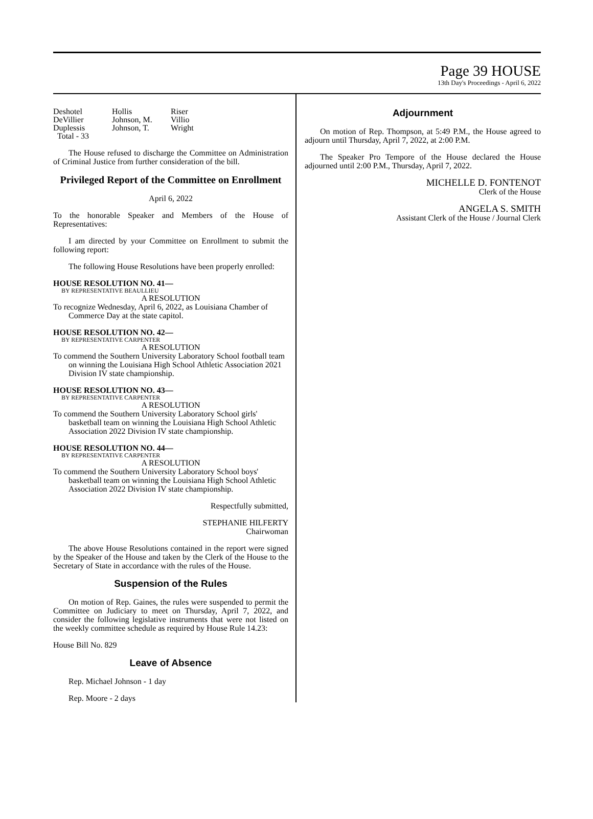Page 39 HOUSE
13th Day's Proceedings - April 6, 2022
| Deshotel | Hollis | Riser |
| DeVillier | Johnson, M. | Villio |
| Duplessis | Johnson, T. | Wright |
| Total - 33 | | |
The House refused to discharge the Committee on Administration of Criminal Justice from further consideration of the bill.
Privileged Report of the Committee on Enrollment
April 6, 2022
To the honorable Speaker and Members of the House of Representatives:
I am directed by your Committee on Enrollment to submit the following report:
The following House Resolutions have been properly enrolled:
HOUSE RESOLUTION NO. 41—
BY REPRESENTATIVE BEAULLIEU
A RESOLUTION
To recognize Wednesday, April 6, 2022, as Louisiana Chamber of Commerce Day at the state capitol.
HOUSE RESOLUTION NO. 42—
BY REPRESENTATIVE CARPENTER
A RESOLUTION
To commend the Southern University Laboratory School football team on winning the Louisiana High School Athletic Association 2021 Division IV state championship.
HOUSE RESOLUTION NO. 43—
BY REPRESENTATIVE CARPENTER
A RESOLUTION
To commend the Southern University Laboratory School girls' basketball team on winning the Louisiana High School Athletic Association 2022 Division IV state championship.
HOUSE RESOLUTION NO. 44—
BY REPRESENTATIVE CARPENTER
A RESOLUTION
To commend the Southern University Laboratory School boys' basketball team on winning the Louisiana High School Athletic Association 2022 Division IV state championship.
Respectfully submitted,
STEPHANIE HILFERTY
Chairwoman
The above House Resolutions contained in the report were signed by the Speaker of the House and taken by the Clerk of the House to the Secretary of State in accordance with the rules of the House.
Suspension of the Rules
On motion of Rep. Gaines, the rules were suspended to permit the Committee on Judiciary to meet on Thursday, April 7, 2022, and consider the following legislative instruments that were not listed on the weekly committee schedule as required by House Rule 14.23:
House Bill No. 829
Leave of Absence
Rep. Michael Johnson - 1 day
Rep. Moore - 2 days
Adjournment
On motion of Rep. Thompson, at 5:49 P.M., the House agreed to adjourn until Thursday, April 7, 2022, at 2:00 P.M.
The Speaker Pro Tempore of the House declared the House adjourned until 2:00 P.M., Thursday, April 7, 2022.
MICHELLE D. FONTENOT
Clerk of the House
ANGELA S. SMITH
Assistant Clerk of the House / Journal Clerk